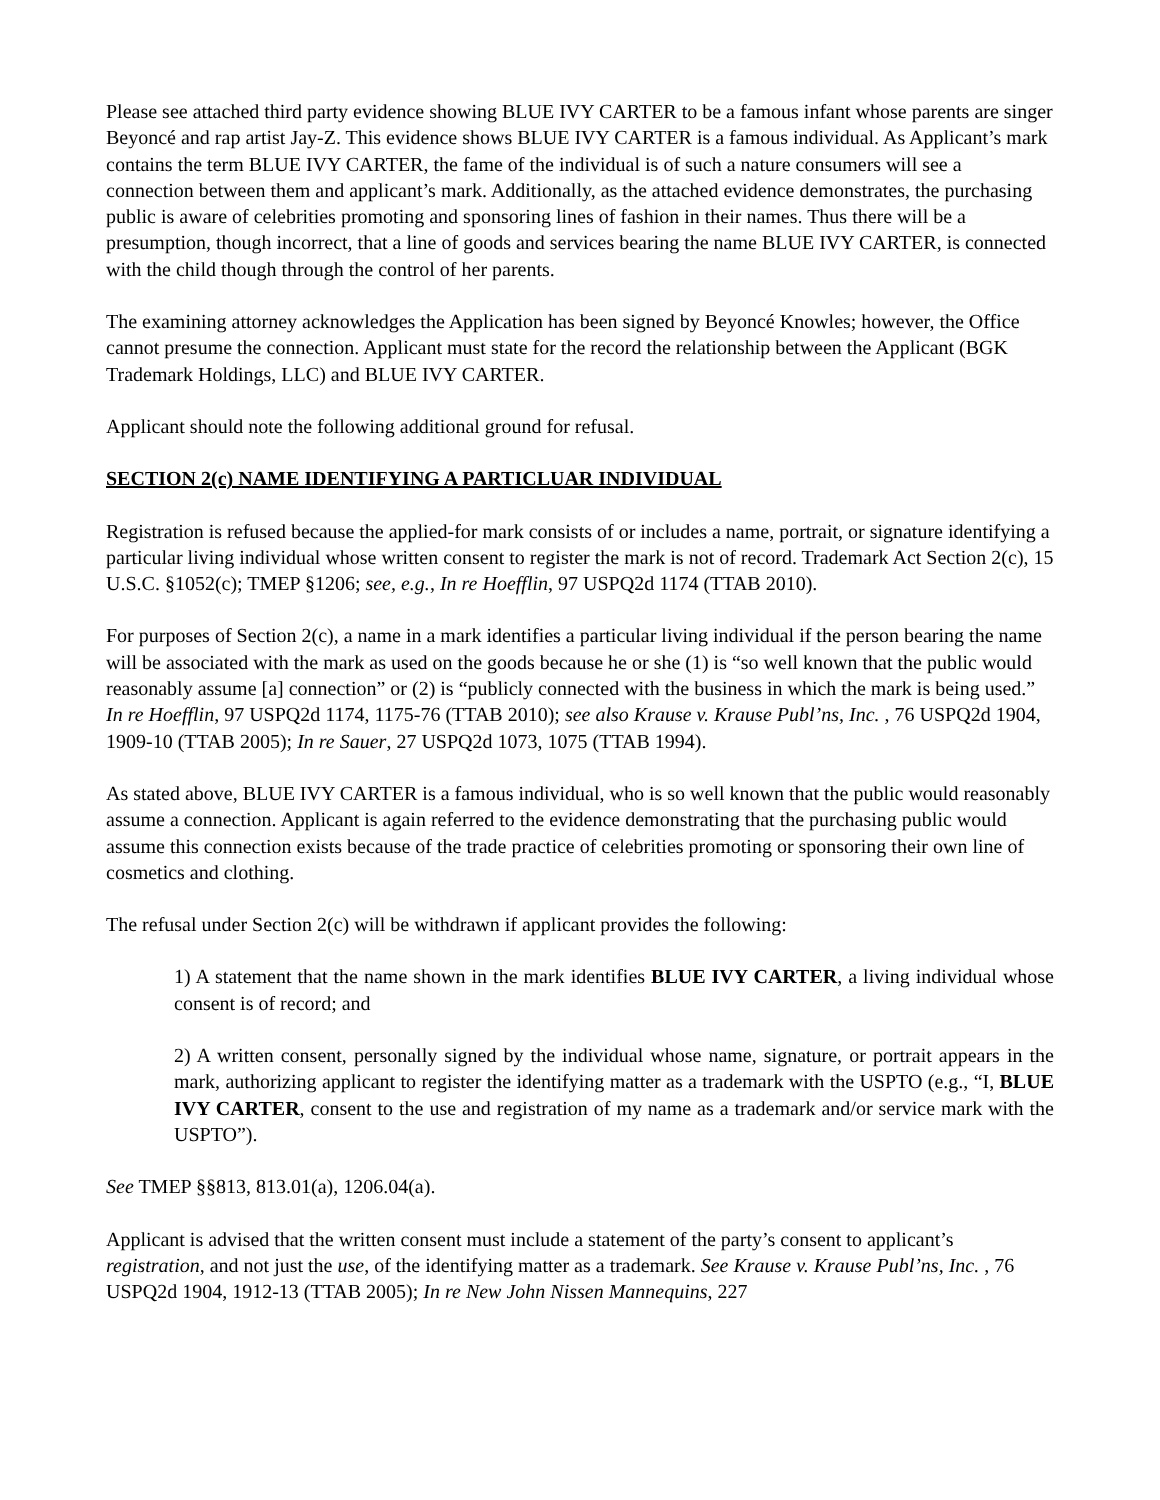Please see attached third party evidence showing BLUE IVY CARTER to be a famous infant whose parents are singer Beyoncé and rap artist Jay-Z. This evidence shows BLUE IVY CARTER is a famous individual. As Applicant’s mark contains the term BLUE IVY CARTER, the fame of the individual is of such a nature consumers will see a connection between them and applicant’s mark. Additionally, as the attached evidence demonstrates, the purchasing public is aware of celebrities promoting and sponsoring lines of fashion in their names. Thus there will be a presumption, though incorrect, that a line of goods and services bearing the name BLUE IVY CARTER, is connected with the child though through the control of her parents.
The examining attorney acknowledges the Application has been signed by Beyoncé Knowles; however, the Office cannot presume the connection. Applicant must state for the record the relationship between the Applicant (BGK Trademark Holdings, LLC) and BLUE IVY CARTER.
Applicant should note the following additional ground for refusal.
SECTION 2(c) NAME IDENTIFYING A PARTICLUAR INDIVIDUAL
Registration is refused because the applied-for mark consists of or includes a name, portrait, or signature identifying a particular living individual whose written consent to register the mark is not of record. Trademark Act Section 2(c), 15 U.S.C. §1052(c); TMEP §1206; see, e.g., In re Hoefflin, 97 USPQ2d 1174 (TTAB 2010).
For purposes of Section 2(c), a name in a mark identifies a particular living individual if the person bearing the name will be associated with the mark as used on the goods because he or she (1) is “so well known that the public would reasonably assume [a] connection” or (2) is “publicly connected with the business in which the mark is being used.” In re Hoefflin, 97 USPQ2d 1174, 1175-76 (TTAB 2010); see also Krause v. Krause Publ’ns, Inc. , 76 USPQ2d 1904, 1909-10 (TTAB 2005); In re Sauer, 27 USPQ2d 1073, 1075 (TTAB 1994).
As stated above, BLUE IVY CARTER is a famous individual, who is so well known that the public would reasonably assume a connection. Applicant is again referred to the evidence demonstrating that the purchasing public would assume this connection exists because of the trade practice of celebrities promoting or sponsoring their own line of cosmetics and clothing.
The refusal under Section 2(c) will be withdrawn if applicant provides the following:
1) A statement that the name shown in the mark identifies BLUE IVY CARTER, a living individual whose consent is of record; and
2) A written consent, personally signed by the individual whose name, signature, or portrait appears in the mark, authorizing applicant to register the identifying matter as a trademark with the USPTO (e.g., “I, BLUE IVY CARTER, consent to the use and registration of my name as a trademark and/or service mark with the USPTO”).
See TMEP §§813, 813.01(a), 1206.04(a).
Applicant is advised that the written consent must include a statement of the party’s consent to applicant’s registration, and not just the use, of the identifying matter as a trademark. See Krause v. Krause Publ’ns, Inc. , 76 USPQ2d 1904, 1912-13 (TTAB 2005); In re New John Nissen Mannequins, 227